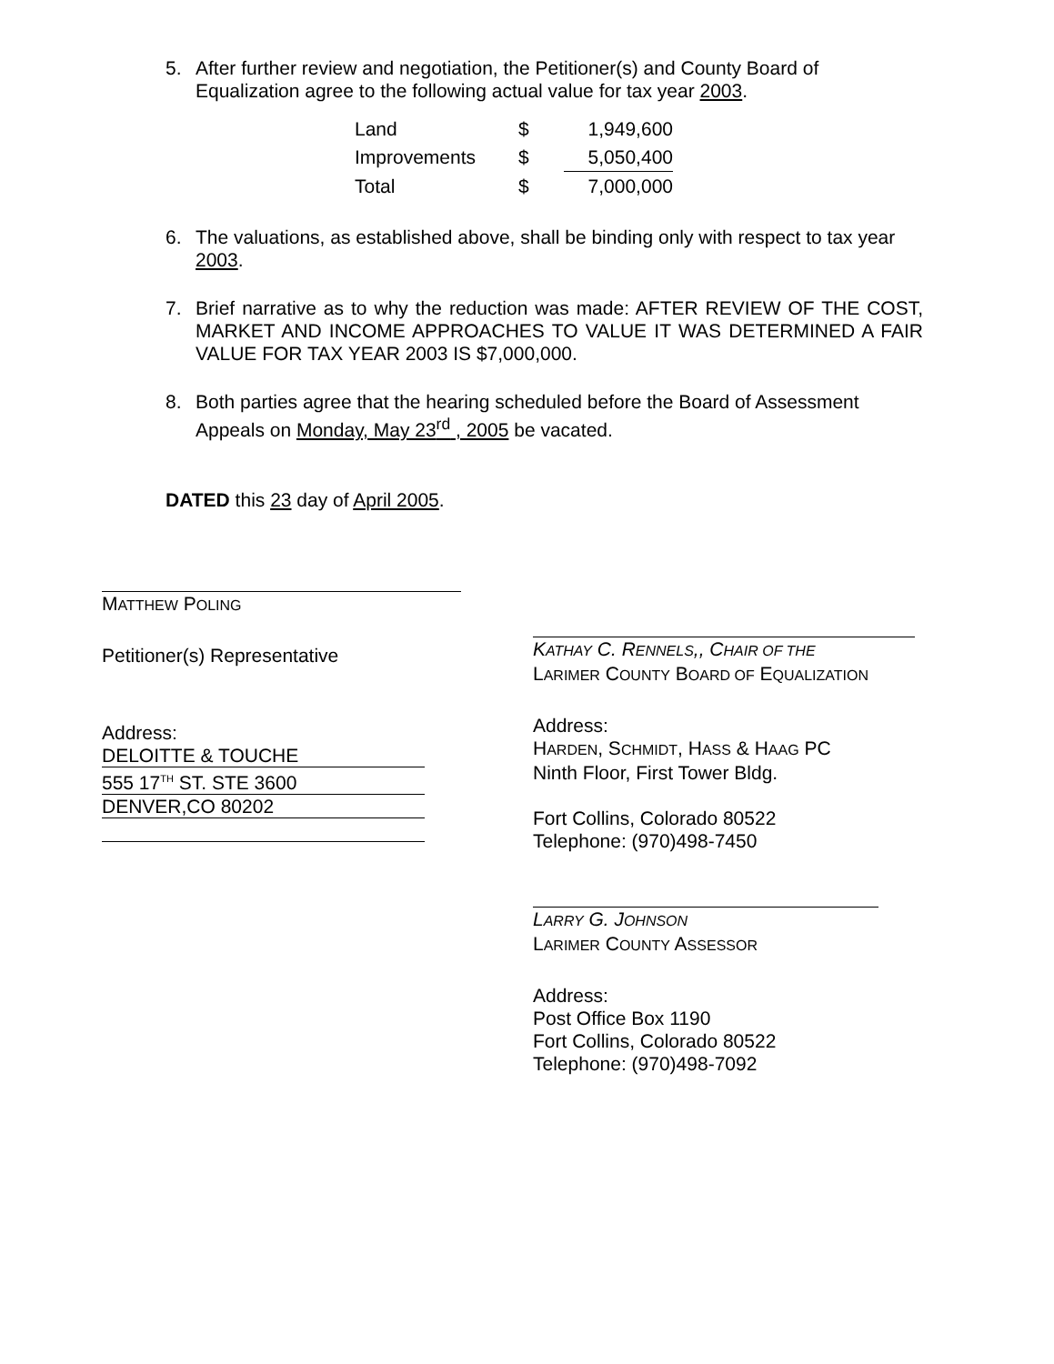5. After further review and negotiation, the Petitioner(s) and County Board of Equalization agree to the following actual value for tax year 2003.
| Land | $ | 1,949,600 |
| Improvements | $ | 5,050,400 |
| Total | $ | 7,000,000 |
6. The valuations, as established above, shall be binding only with respect to tax year 2003.
7. Brief narrative as to why the reduction was made: AFTER REVIEW OF THE COST, MARKET AND INCOME APPROACHES TO VALUE IT WAS DETERMINED A FAIR VALUE FOR TAX YEAR 2003 IS $7,000,000.
8. Both parties agree that the hearing scheduled before the Board of Assessment Appeals on Monday, May 23<sup>rd</sup> , 2005 be vacated.
DATED this 23 day of April 2005.
MATTHEW POLING
Petitioner(s) Representative
Address:
DELOITTE & TOUCHE
555 17<sup>TH</sup> ST. STE 3600
DENVER,CO 80202
KATHAY C. RENNELS,, CHAIR OF THE
LARIMER COUNTY BOARD OF EQUALIZATION
Address:
HARDEN, SCHMIDT, HASS & HAAG PC
Ninth Floor, First Tower Bldg.
Fort Collins, Colorado 80522
Telephone: (970)498-7450
LARRY G. JOHNSON
LARIMER COUNTY ASSESSOR
Address:
Post Office Box 1190
Fort Collins, Colorado 80522
Telephone: (970)498-7092